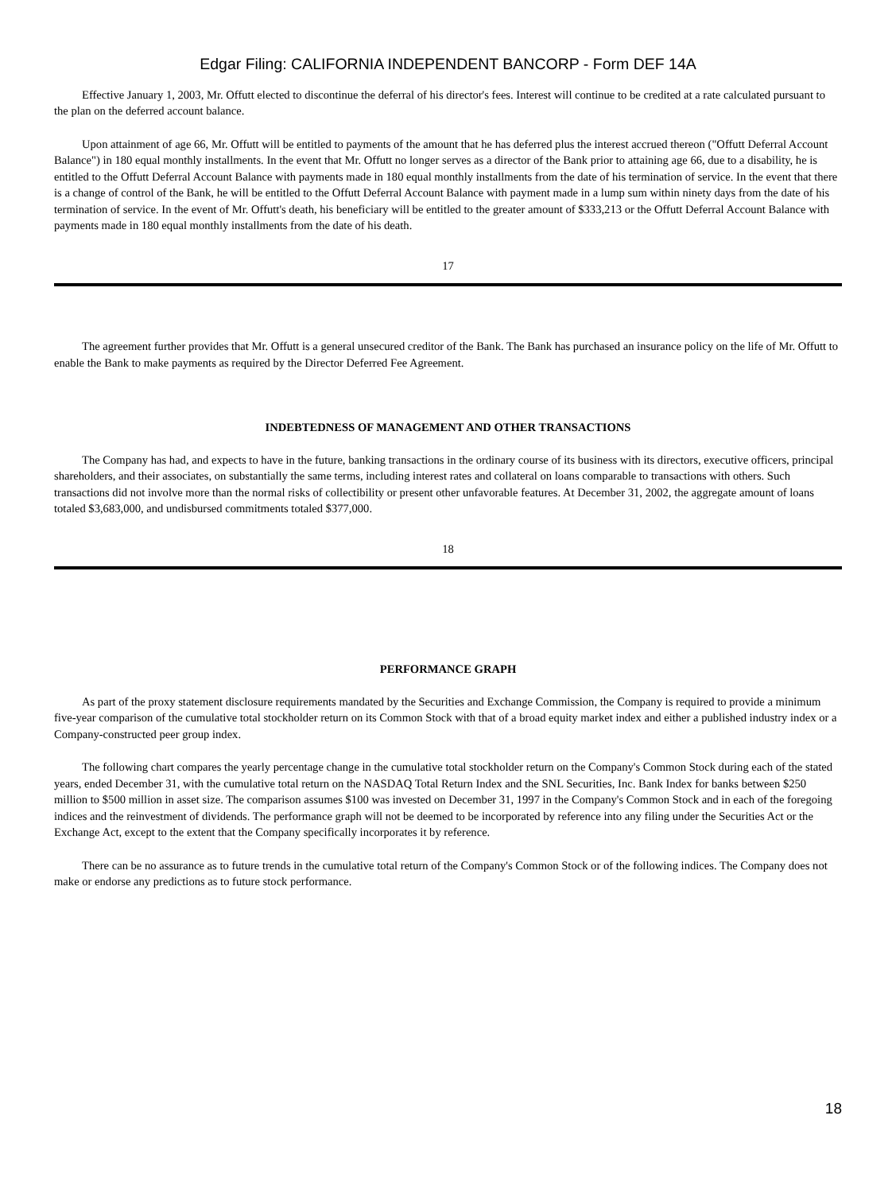Edgar Filing: CALIFORNIA INDEPENDENT BANCORP - Form DEF 14A
Effective January 1, 2003, Mr. Offutt elected to discontinue the deferral of his director's fees. Interest will continue to be credited at a rate calculated pursuant to the plan on the deferred account balance.
Upon attainment of age 66, Mr. Offutt will be entitled to payments of the amount that he has deferred plus the interest accrued thereon ("Offutt Deferral Account Balance") in 180 equal monthly installments. In the event that Mr. Offutt no longer serves as a director of the Bank prior to attaining age 66, due to a disability, he is entitled to the Offutt Deferral Account Balance with payments made in 180 equal monthly installments from the date of his termination of service. In the event that there is a change of control of the Bank, he will be entitled to the Offutt Deferral Account Balance with payment made in a lump sum within ninety days from the date of his termination of service. In the event of Mr. Offutt's death, his beneficiary will be entitled to the greater amount of $333,213 or the Offutt Deferral Account Balance with payments made in 180 equal monthly installments from the date of his death.
17
The agreement further provides that Mr. Offutt is a general unsecured creditor of the Bank. The Bank has purchased an insurance policy on the life of Mr. Offutt to enable the Bank to make payments as required by the Director Deferred Fee Agreement.
INDEBTEDNESS OF MANAGEMENT AND OTHER TRANSACTIONS
The Company has had, and expects to have in the future, banking transactions in the ordinary course of its business with its directors, executive officers, principal shareholders, and their associates, on substantially the same terms, including interest rates and collateral on loans comparable to transactions with others. Such transactions did not involve more than the normal risks of collectibility or present other unfavorable features. At December 31, 2002, the aggregate amount of loans totaled $3,683,000, and undisbursed commitments totaled $377,000.
18
PERFORMANCE GRAPH
As part of the proxy statement disclosure requirements mandated by the Securities and Exchange Commission, the Company is required to provide a minimum five-year comparison of the cumulative total stockholder return on its Common Stock with that of a broad equity market index and either a published industry index or a Company-constructed peer group index.
The following chart compares the yearly percentage change in the cumulative total stockholder return on the Company's Common Stock during each of the stated years, ended December 31, with the cumulative total return on the NASDAQ Total Return Index and the SNL Securities, Inc. Bank Index for banks between $250 million to $500 million in asset size. The comparison assumes $100 was invested on December 31, 1997 in the Company's Common Stock and in each of the foregoing indices and the reinvestment of dividends. The performance graph will not be deemed to be incorporated by reference into any filing under the Securities Act or the Exchange Act, except to the extent that the Company specifically incorporates it by reference.
There can be no assurance as to future trends in the cumulative total return of the Company's Common Stock or of the following indices. The Company does not make or endorse any predictions as to future stock performance.
18